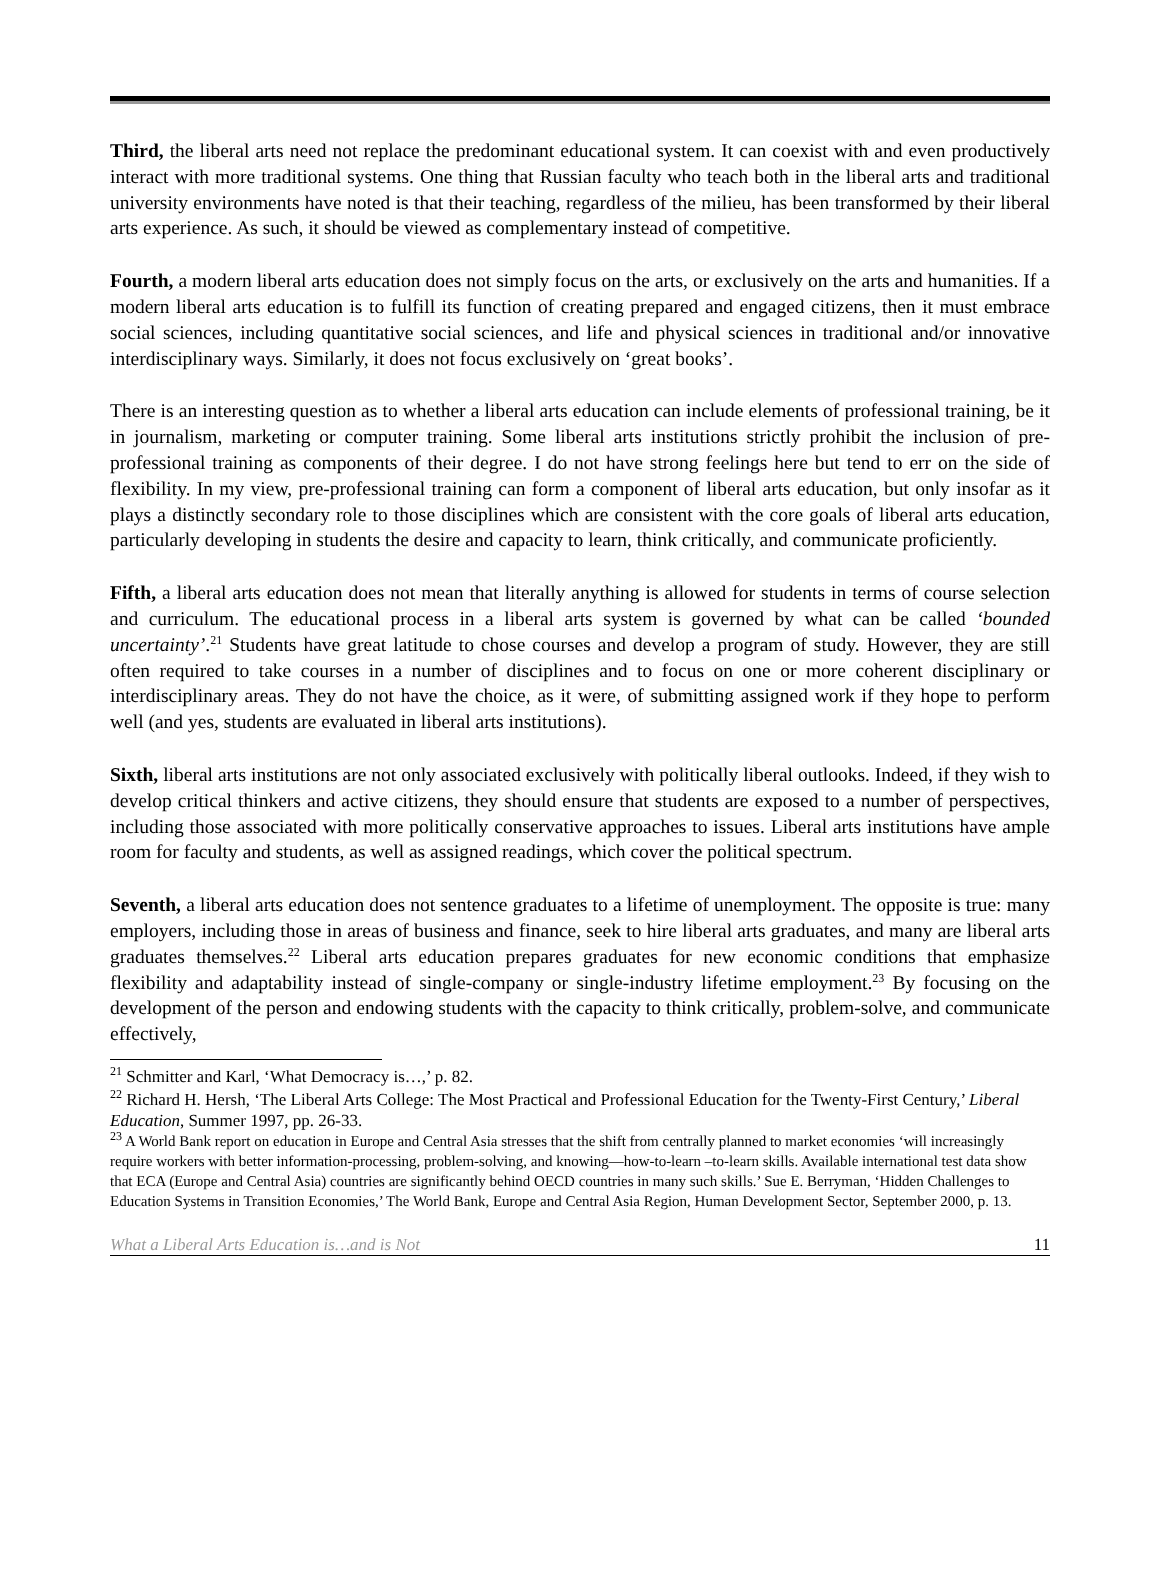Third, the liberal arts need not replace the predominant educational system. It can coexist with and even productively interact with more traditional systems. One thing that Russian faculty who teach both in the liberal arts and traditional university environments have noted is that their teaching, regardless of the milieu, has been transformed by their liberal arts experience. As such, it should be viewed as complementary instead of competitive.
Fourth, a modern liberal arts education does not simply focus on the arts, or exclusively on the arts and humanities. If a modern liberal arts education is to fulfill its function of creating prepared and engaged citizens, then it must embrace social sciences, including quantitative social sciences, and life and physical sciences in traditional and/or innovative interdisciplinary ways. Similarly, it does not focus exclusively on ‘great books’.
There is an interesting question as to whether a liberal arts education can include elements of professional training, be it in journalism, marketing or computer training. Some liberal arts institutions strictly prohibit the inclusion of pre-professional training as components of their degree. I do not have strong feelings here but tend to err on the side of flexibility. In my view, pre-professional training can form a component of liberal arts education, but only insofar as it plays a distinctly secondary role to those disciplines which are consistent with the core goals of liberal arts education, particularly developing in students the desire and capacity to learn, think critically, and communicate proficiently.
Fifth, a liberal arts education does not mean that literally anything is allowed for students in terms of course selection and curriculum. The educational process in a liberal arts system is governed by what can be called ‘bounded uncertainty’.<sup>21</sup> Students have great latitude to chose courses and develop a program of study. However, they are still often required to take courses in a number of disciplines and to focus on one or more coherent disciplinary or interdisciplinary areas. They do not have the choice, as it were, of submitting assigned work if they hope to perform well (and yes, students are evaluated in liberal arts institutions).
Sixth, liberal arts institutions are not only associated exclusively with politically liberal outlooks. Indeed, if they wish to develop critical thinkers and active citizens, they should ensure that students are exposed to a number of perspectives, including those associated with more politically conservative approaches to issues. Liberal arts institutions have ample room for faculty and students, as well as assigned readings, which cover the political spectrum.
Seventh, a liberal arts education does not sentence graduates to a lifetime of unemployment. The opposite is true: many employers, including those in areas of business and finance, seek to hire liberal arts graduates, and many are liberal arts graduates themselves.<sup>22</sup> Liberal arts education prepares graduates for new economic conditions that emphasize flexibility and adaptability instead of single-company or single-industry lifetime employment.<sup>23</sup> By focusing on the development of the person and endowing students with the capacity to think critically, problem-solve, and communicate effectively,
<sup>21</sup> Schmitter and Karl, ‘What Democracy is…,’ p. 82.
<sup>22</sup> Richard H. Hersh, ‘The Liberal Arts College: The Most Practical and Professional Education for the Twenty-First Century,’ Liberal Education, Summer 1997, pp. 26-33.
<sup>23</sup> A World Bank report on education in Europe and Central Asia stresses that the shift from centrally planned to market economies ‘will increasingly require workers with better information-processing, problem-solving, and knowing—how-to-learn –to-learn skills. Available international test data show that ECA (Europe and Central Asia) countries are significantly behind OECD countries in many such skills.’ Sue E. Berryman, ‘Hidden Challenges to Education Systems in Transition Economies,’ The World Bank, Europe and Central Asia Region, Human Development Sector, September 2000, p. 13.
What a Liberal Arts Education is…and is Not 11